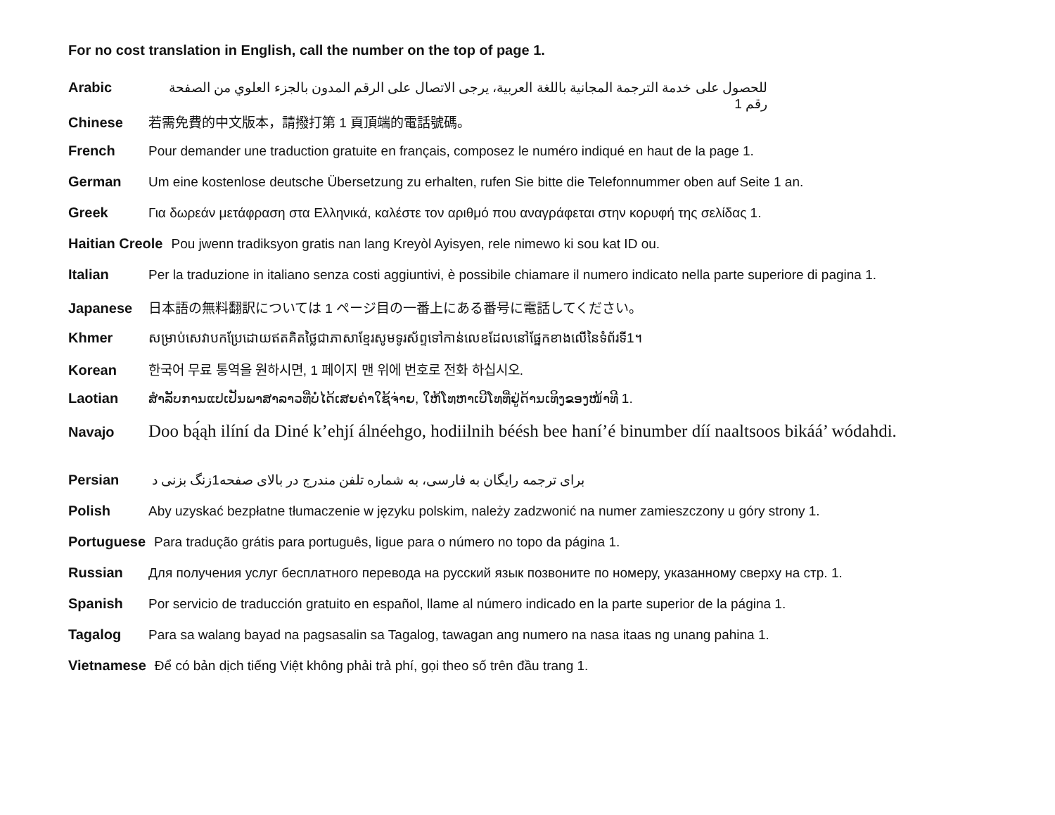For no cost translation in English, call the number on the top of page 1.
Arabic للحصول على خدمة الترجمة المجانية باللغة العربية، يرجى الاتصال على الرقم المدون بالجزء العلوي من الصفحة رقم 1
Chinese 若需免費的中文版本，請撥打第 1 頁頂端的電話號碼。
French Pour demander une traduction gratuite en français, composez le numéro indiqué en haut de la page 1.
German Um eine kostenlose deutsche Übersetzung zu erhalten, rufen Sie bitte die Telefonnummer oben auf Seite 1 an.
Greek Για δωρεάν μετάφραση στα Ελληνικά, καλέστε τον αριθμό που αναγράφεται στην κορυφή της σελίδας 1.
Haitian Creole Pou jwenn tradiksyon gratis nan lang Kreyòl Ayisyen, rele nimewo ki sou kat ID ou.
Italian Per la traduzione in italiano senza costi aggiuntivi, è possibile chiamare il numero indicato nella parte superiore di pagina 1.
Japanese 日本語の無料翻訳については 1 ページ目の一番上にある番号に電話してください。
Khmer សម្រាប់សេវាបកប្រែដោយឥតគិតថ្លៃជាភាសាខ្មែរសូមទូរស័ព្ទទៅកាន់លេខដែលនៅផ្នែកខាងលើនៃទំព័រទី1។
Korean 한국어 무료 통역을 원하시면, 1 페이지 맨 위에 번호로 전화 하십시오.
Laotian ສໍາລັບການແປເປັນພາສາລາວທີ່ບໍ່ໄດ້ເສຍຄ່າໃຊ້ຈ່າຍ, ໃຫ້ໂທຫາເບີໂທທີ່ຢູ່ດ້ານເທິງຂອງໜ້າທີ 1.
Navajo Doo bą́ąh ilíní da Diné k’ehjí álnéehgo, hodiilnih béésh bee haní’é binumber díí naaltsoos bikáá’ wódahdi.
Persian برای ترجمه رایگان به فارسی، به شماره تلفن مندرج در بالای صفحه1زنگ بزنی د
Polish Aby uzyskać bezpłatne tłumaczenie w języku polskim, należy zadzwonić na numer zamieszczony u góry strony 1.
Portuguese Para tradução grátis para português, ligue para o número no topo da página 1.
Russian Для получения услуг бесплатного перевода на русский язык позвоните по номеру, указанному сверху на стр. 1.
Spanish Por servicio de traducción gratuito en español, llame al número indicado en la parte superior de la página 1.
Tagalog Para sa walang bayad na pagsasalin sa Tagalog, tawagan ang numero na nasa itaas ng unang pahina 1.
Vietnamese Để có bản dịch tiếng Việt không phải trả phí, gọi theo số trên đầu trang 1.